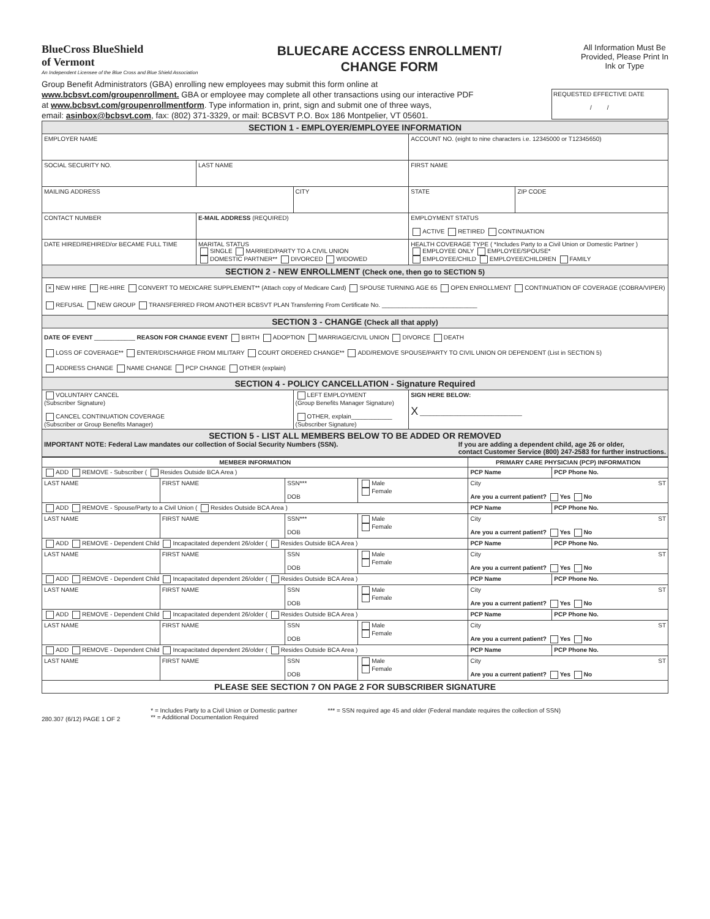BlueCross BlueShield
of Vermont
An Independent Licensee of the Blue Cross and Blue Shield Association
BLUECARE ACCESS ENROLLMENT/
CHANGE FORM
All Information Must Be
Provided, Please Print In
Ink or Type
Group Benefit Administrators (GBA) enrolling new employees may submit this form online at
www.bcbsvt.com/groupenrollment. GBA or employee may complete all other transactions using our interactive PDF
at www.bcbsvt.com/groupenrollmentform. Type information in, print, sign and submit one of three ways,
email: asinbox@bcbsvt.com, fax: (802) 371-3329, or mail: BCBSVT P.O. Box 186 Montpelier, VT 05601.
REQUESTED EFFECTIVE DATE
/ /
| SECTION 1 - EMPLOYER/EMPLOYEE INFORMATION | | | | | |
| EMPLOYER NAME | | | | ACCOUNT NO. (eight to nine characters i.e. 12345000 or T12345650) | |
| SOCIAL SECURITY NO. | LAST NAME | | FIRST NAME | | |
| MAILING ADDRESS | | CITY | | STATE | ZIP CODE |
| CONTACT NUMBER | E-MAIL ADDRESS (REQUIRED) | | | EMPLOYMENT STATUS ACTIVE RETIRED CONTINUATION | |
| DATE HIRED/REHIRED/or BECAME FULL TIME | MARITAL STATUS SINGLE MARRIED/PARTY TO A CIVIL UNION DOMESTIC PARTNER** DIVORCED WIDOWED | | HEALTH COVERAGE TYPE ( *Includes Party to a Civil Union or Domestic Partner ) EMPLOYEE ONLY EMPLOYEE/SPOUSE* EMPLOYEE/CHILD EMPLOYEE/CHILDREN FAMILY | | |
| SECTION 2 - NEW ENROLLMENT (Check one, then go to SECTION 5) | | | | | |
| × NEW HIRE RE-HIRE CONVERT TO MEDICARE SUPPLEMENT** (Attach copy of Medicare Card) SPOUSE TURNING AGE 65 OPEN ENROLLMENT CONTINUATION OF COVERAGE (COBRA/VIPER) REFUSAL NEW GROUP TRANSFERRED FROM ANOTHER BCBSVT PLAN Transferring From Certificate No. ____________________________ | | | | | |
| SECTION 3 - CHANGE (Check all that apply) | | | | | |
| DATE OF EVENT ____________ REASON FOR CHANGE EVENT BIRTH ADOPTION MARRIAGE/CIVIL UNION DIVORCE DEATH LOSS OF COVERAGE** ENTER/DISCHARGE FROM MILITARY COURT ORDERED CHANGE** ADD/REMOVE SPOUSE/PARTY TO CIVIL UNION OR DEPENDENT (List in SECTION 5) ADDRESS CHANGE NAME CHANGE PCP CHANGE OTHER (explain) | | | | | |
| SECTION 4 - POLICY CANCELLATION - Signature Required | | | | | |
| VOLUNTARY CANCEL (Subscriber Signature) CANCEL CONTINUATION COVERAGE (Subscriber or Group Benefits Manager) | | LEFT EMPLOYMENT (Group Benefits Manager Signature) OTHER, explain____________ (Subscriber Signature) | | SIGN HERE BELOW: X ______________________________ | |
| SECTION 5 - LIST ALL MEMBERS BELOW TO BE ADDED OR REMOVED IMPORTANT NOTE: Federal Law mandates our collection of Social Security Numbers (SSN). If you are adding a dependent child, age 26 or older, contact Customer Service (800) 247-2583 for further instructions. | | | | | |
| MEMBER INFORMATION | | | | PRIMARY CARE PHYSICIAN (PCP) INFORMATION | |
| --- | --- | --- | --- | --- | --- |
| ADD REMOVE - Subscriber ( Resides Outside BCA Area ) | | | | PCP Name | PCP Phone No. |
| LAST NAME | FIRST NAME | SSN*** DOB | Male Female | City ST Are you a current patient? Yes No | |
| ADD REMOVE - Spouse/Party to a Civil Union ( Resides Outside BCA Area ) | | | | PCP Name | PCP Phone No. |
| LAST NAME | FIRST NAME | SSN*** DOB | Male Female | City ST Are you a current patient? Yes No | |
| ADD REMOVE - Dependent Child Incapacitated dependent 26/older ( Resides Outside BCA Area ) | | | | PCP Name | PCP Phone No. |
| LAST NAME | FIRST NAME | SSN DOB | Male Female | City ST Are you a current patient? Yes No | |
| ADD REMOVE - Dependent Child Incapacitated dependent 26/older ( Resides Outside BCA Area ) | | | | PCP Name | PCP Phone No. |
| LAST NAME | FIRST NAME | SSN DOB | Male Female | City ST Are you a current patient? Yes No | |
| ADD REMOVE - Dependent Child Incapacitated dependent 26/older ( Resides Outside BCA Area ) | | | | PCP Name | PCP Phone No. |
| LAST NAME | FIRST NAME | SSN DOB | Male Female | City ST Are you a current patient? Yes No | |
| ADD REMOVE - Dependent Child Incapacitated dependent 26/older ( Resides Outside BCA Area ) | | | | PCP Name | PCP Phone No. |
| LAST NAME | FIRST NAME | SSN DOB | Male Female | City ST Are you a current patient? Yes No | |
| PLEASE SEE SECTION 7 ON PAGE 2 FOR SUBSCRIBER SIGNATURE | | | | | |
280.307 (6/12) PAGE 1 OF 2 * = Includes Party to a Civil Union or Domestic partner
** = Additional Documentation Required *** = SSN required age 45 and older (Federal mandate requires the collection of SSN)